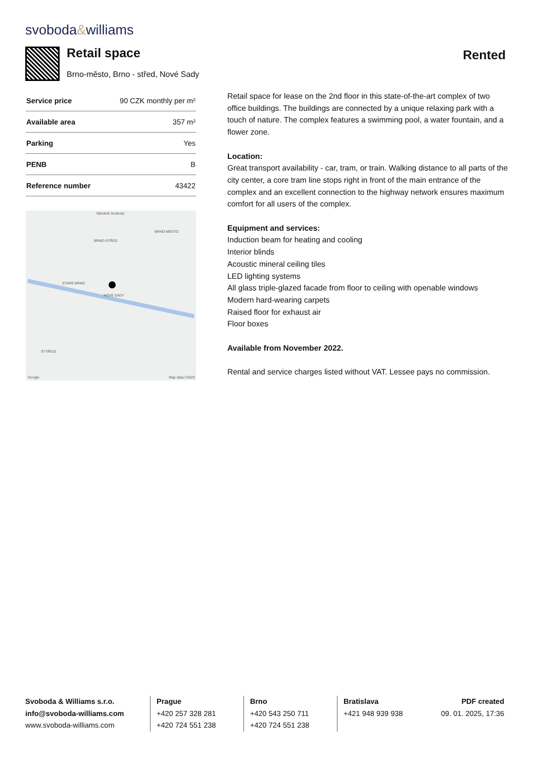svoboda&williams
Retail space
Brno-město, Brno - střed, Nové Sady
Rented
| Service price | 90 CZK monthly per m² |
| Available area | 357 m² |
| Parking | Yes |
| PENB | B |
| Reference number | 43422 |
Náměstí Svobody
BRNO-STŘED
BRNO-MĚSTO
STARÉ BRNO
NOVÉ SADY
ŠTÝŘICE
Google Map data ©2023
Retail space for lease on the 2nd floor in this state-of-the-art complex of two office buildings. The buildings are connected by a unique relaxing park with a touch of nature. The complex features a swimming pool, a water fountain, and a flower zone.
Location:
Great transport availability - car, tram, or train. Walking distance to all parts of the city center, a core tram line stops right in front of the main entrance of the complex and an excellent connection to the highway network ensures maximum comfort for all users of the complex.
Equipment and services:
Induction beam for heating and cooling
Interior blinds
Acoustic mineral ceiling tiles
LED lighting systems
All glass triple-glazed facade from floor to ceiling with openable windows
Modern hard-wearing carpets
Raised floor for exhaust air
Floor boxes
Available from November 2022.
Rental and service charges listed without VAT. Lessee pays no commission.
Svoboda & Williams s.r.o.
info@svoboda-williams.com
www.svoboda-williams.com
Prague
+420 257 328 281
+420 724 551 238
Brno
+420 543 250 711
+420 724 551 238
Bratislava
+421 948 939 938 PDF created
09. 01. 2025, 17:36